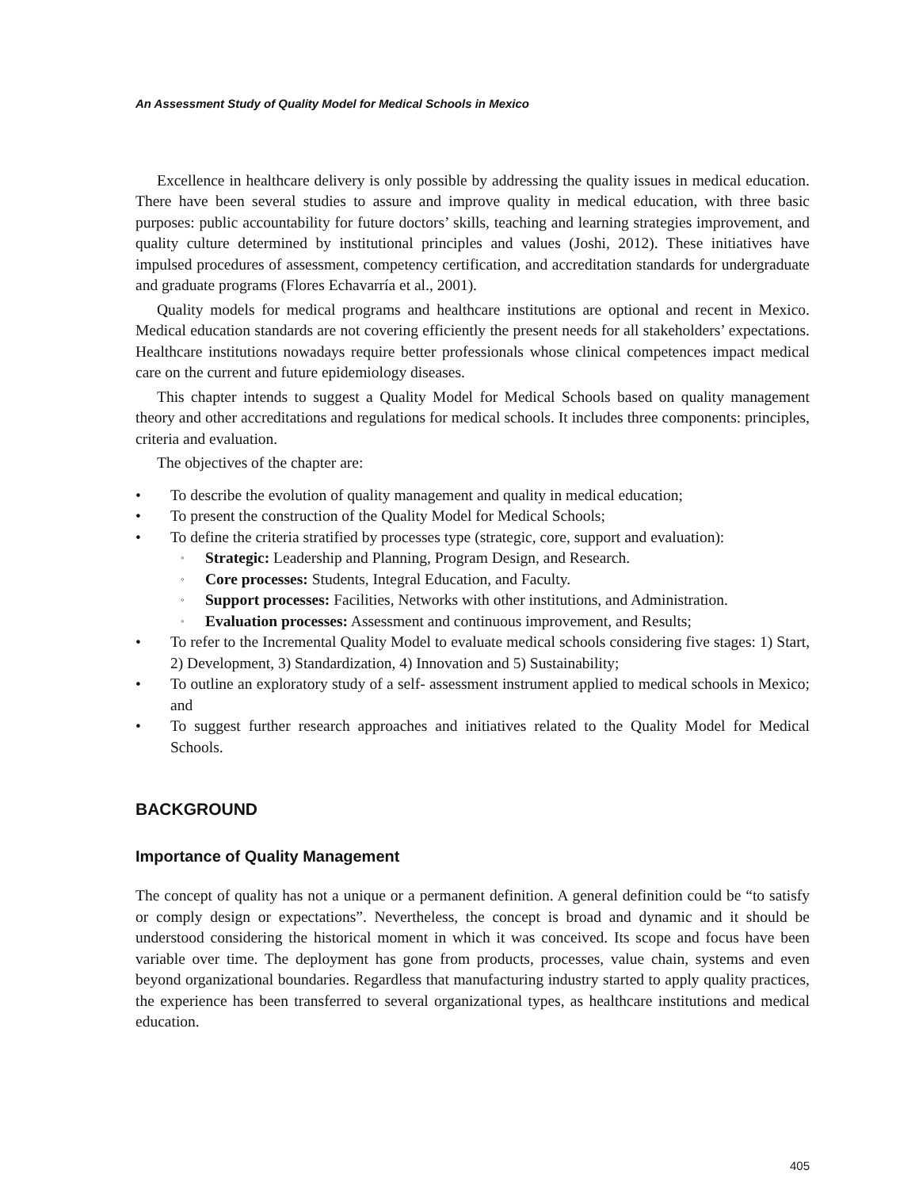An Assessment Study of Quality Model for Medical Schools in Mexico
Excellence in healthcare delivery is only possible by addressing the quality issues in medical education. There have been several studies to assure and improve quality in medical education, with three basic purposes: public accountability for future doctors’ skills, teaching and learning strategies improvement, and quality culture determined by institutional principles and values (Joshi, 2012). These initiatives have impulsed procedures of assessment, competency certification, and accreditation standards for undergraduate and graduate programs (Flores Echavarría et al., 2001).
Quality models for medical programs and healthcare institutions are optional and recent in Mexico. Medical education standards are not covering efficiently the present needs for all stakeholders’ expectations. Healthcare institutions nowadays require better professionals whose clinical competences impact medical care on the current and future epidemiology diseases.
This chapter intends to suggest a Quality Model for Medical Schools based on quality management theory and other accreditations and regulations for medical schools. It includes three components: principles, criteria and evaluation.
The objectives of the chapter are:
• To describe the evolution of quality management and quality in medical education;
• To present the construction of the Quality Model for Medical Schools;
• To define the criteria stratified by processes type (strategic, core, support and evaluation):
◦ Strategic: Leadership and Planning, Program Design, and Research.
◦ Core processes: Students, Integral Education, and Faculty.
◦ Support processes: Facilities, Networks with other institutions, and Administration.
◦ Evaluation processes: Assessment and continuous improvement, and Results;
• To refer to the Incremental Quality Model to evaluate medical schools considering five stages: 1) Start, 2) Development, 3) Standardization, 4) Innovation and 5) Sustainability;
• To outline an exploratory study of a self- assessment instrument applied to medical schools in Mexico; and
• To suggest further research approaches and initiatives related to the Quality Model for Medical Schools.
BACKGROUND
Importance of Quality Management
The concept of quality has not a unique or a permanent definition. A general definition could be “to satisfy or comply design or expectations”. Nevertheless, the concept is broad and dynamic and it should be understood considering the historical moment in which it was conceived. Its scope and focus have been variable over time. The deployment has gone from products, processes, value chain, systems and even beyond organizational boundaries. Regardless that manufacturing industry started to apply quality practices, the experience has been transferred to several organizational types, as healthcare institutions and medical education.
405